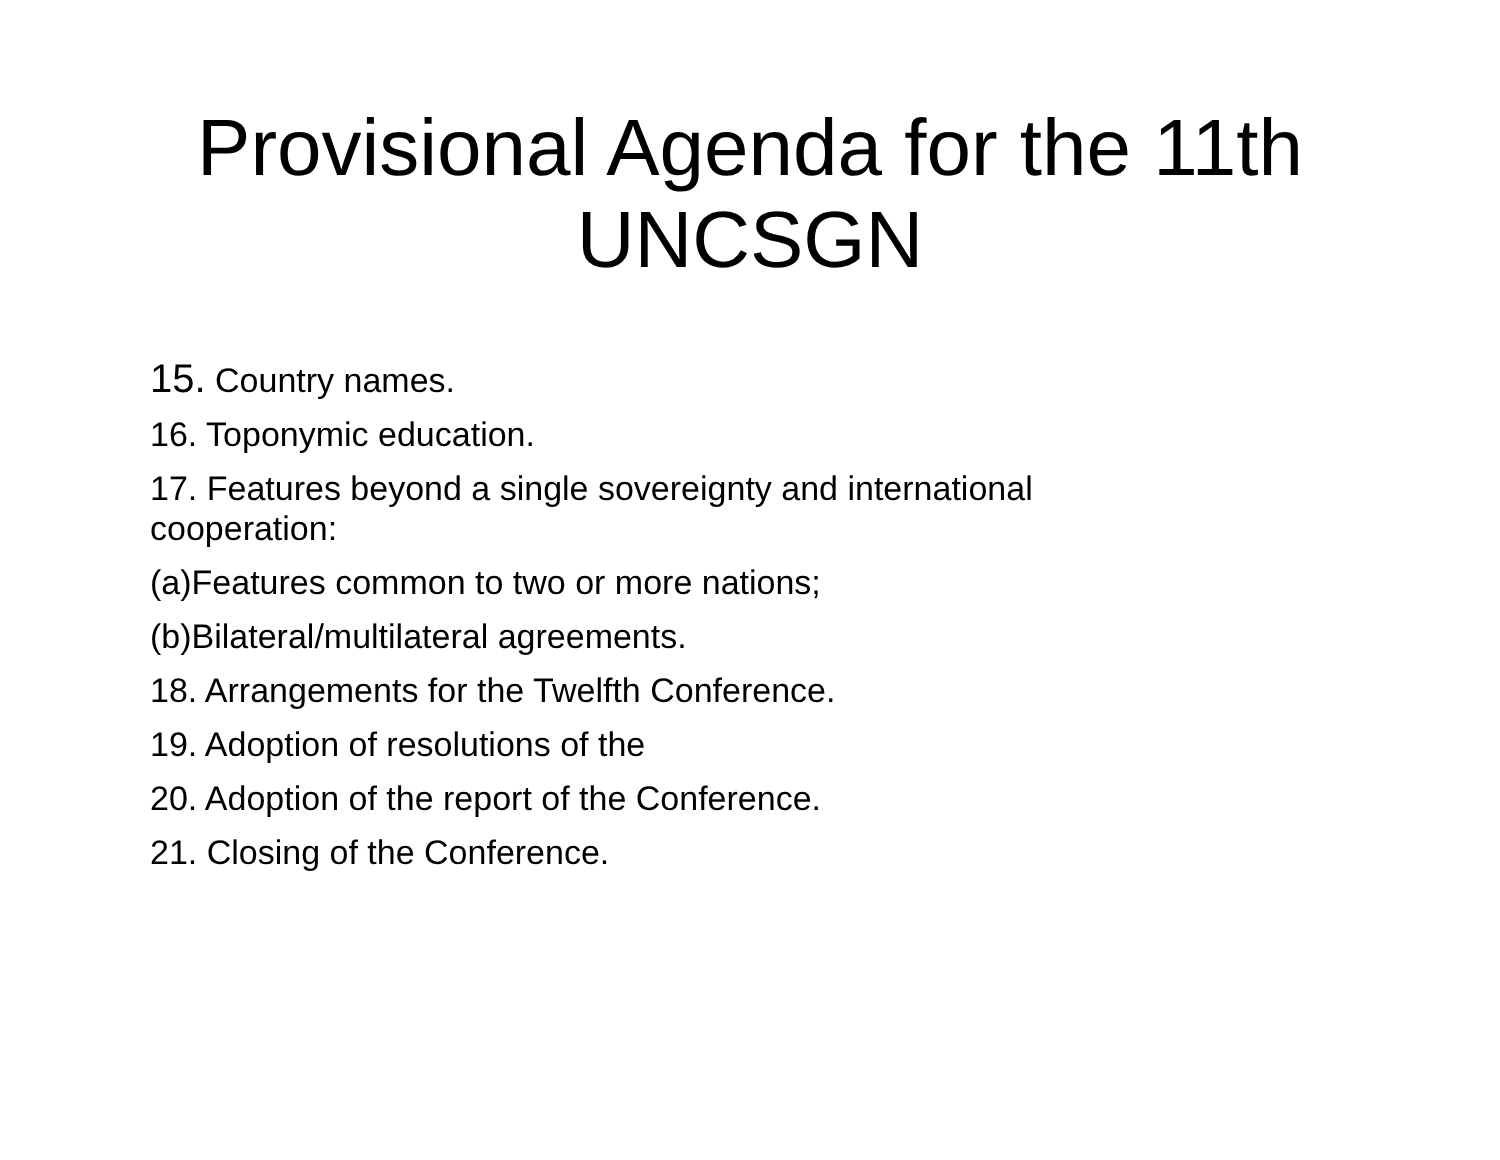Provisional Agenda for the 11th
UNCSGN
15. Country names.
16. Toponymic education.
17. Features beyond a single sovereignty and international cooperation:
(a)Features common to two or more nations;
(b)Bilateral/multilateral agreements.
18. Arrangements for the Twelfth Conference.
19. Adoption of resolutions of the
20. Adoption of the report of the Conference.
21. Closing of the Conference.